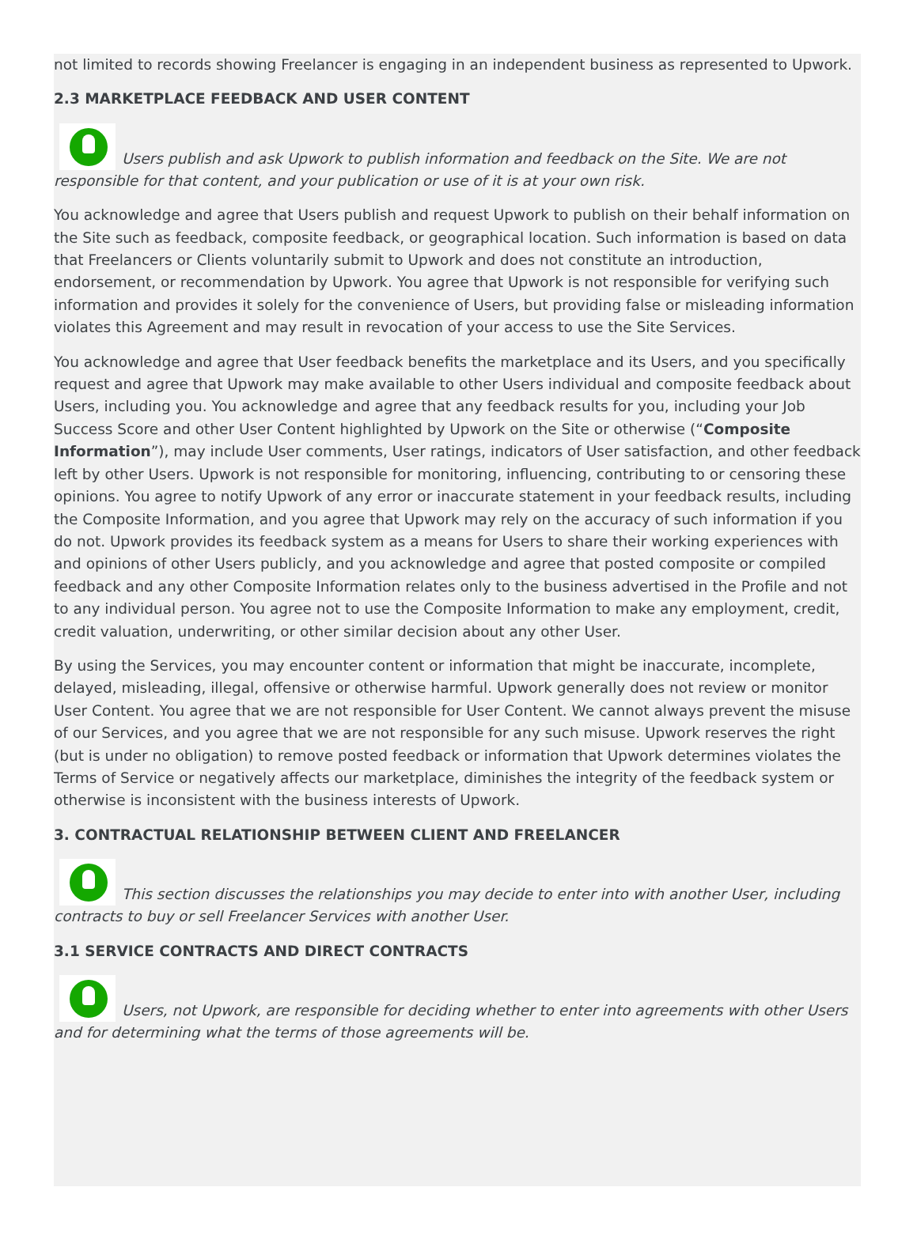not limited to records showing Freelancer is engaging in an independent business as represented to Upwork.
2.3 MARKETPLACE FEEDBACK AND USER CONTENT
Users publish and ask Upwork to publish information and feedback on the Site. We are not responsible for that content, and your publication or use of it is at your own risk.
You acknowledge and agree that Users publish and request Upwork to publish on their behalf information on the Site such as feedback, composite feedback, or geographical location. Such information is based on data that Freelancers or Clients voluntarily submit to Upwork and does not constitute an introduction, endorsement, or recommendation by Upwork. You agree that Upwork is not responsible for verifying such information and provides it solely for the convenience of Users, but providing false or misleading information violates this Agreement and may result in revocation of your access to use the Site Services.
You acknowledge and agree that User feedback benefits the marketplace and its Users, and you specifically request and agree that Upwork may make available to other Users individual and composite feedback about Users, including you. You acknowledge and agree that any feedback results for you, including your Job Success Score and other User Content highlighted by Upwork on the Site or otherwise (“Composite Information”), may include User comments, User ratings, indicators of User satisfaction, and other feedback left by other Users. Upwork is not responsible for monitoring, influencing, contributing to or censoring these opinions. You agree to notify Upwork of any error or inaccurate statement in your feedback results, including the Composite Information, and you agree that Upwork may rely on the accuracy of such information if you do not. Upwork provides its feedback system as a means for Users to share their working experiences with and opinions of other Users publicly, and you acknowledge and agree that posted composite or compiled feedback and any other Composite Information relates only to the business advertised in the Profile and not to any individual person. You agree not to use the Composite Information to make any employment, credit, credit valuation, underwriting, or other similar decision about any other User.
By using the Services, you may encounter content or information that might be inaccurate, incomplete, delayed, misleading, illegal, offensive or otherwise harmful. Upwork generally does not review or monitor User Content. You agree that we are not responsible for User Content. We cannot always prevent the misuse of our Services, and you agree that we are not responsible for any such misuse. Upwork reserves the right (but is under no obligation) to remove posted feedback or information that Upwork determines violates the Terms of Service or negatively affects our marketplace, diminishes the integrity of the feedback system or otherwise is inconsistent with the business interests of Upwork.
3. CONTRACTUAL RELATIONSHIP BETWEEN CLIENT AND FREELANCER
This section discusses the relationships you may decide to enter into with another User, including contracts to buy or sell Freelancer Services with another User.
3.1 SERVICE CONTRACTS AND DIRECT CONTRACTS
Users, not Upwork, are responsible for deciding whether to enter into agreements with other Users and for determining what the terms of those agreements will be.